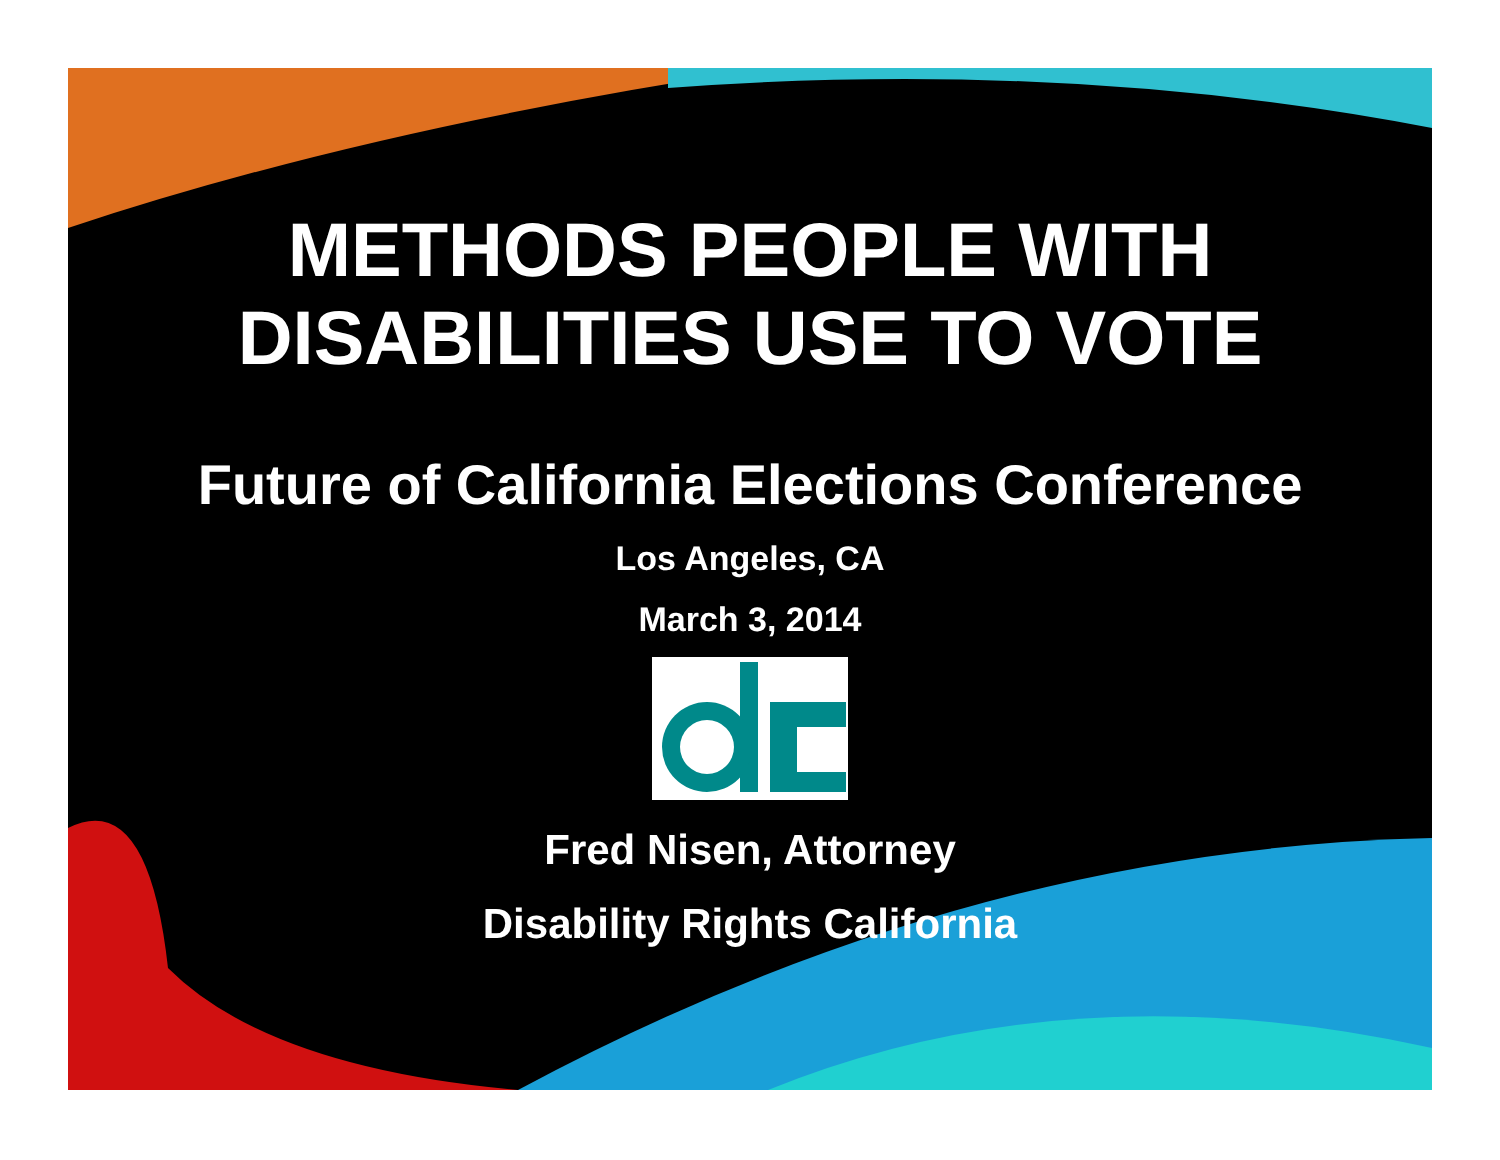METHODS PEOPLE WITH
DISABILITIES USE TO VOTE
Future of California Elections Conference
Los Angeles, CA
March 3, 2014
Fred Nisen, Attorney
Disability Rights California